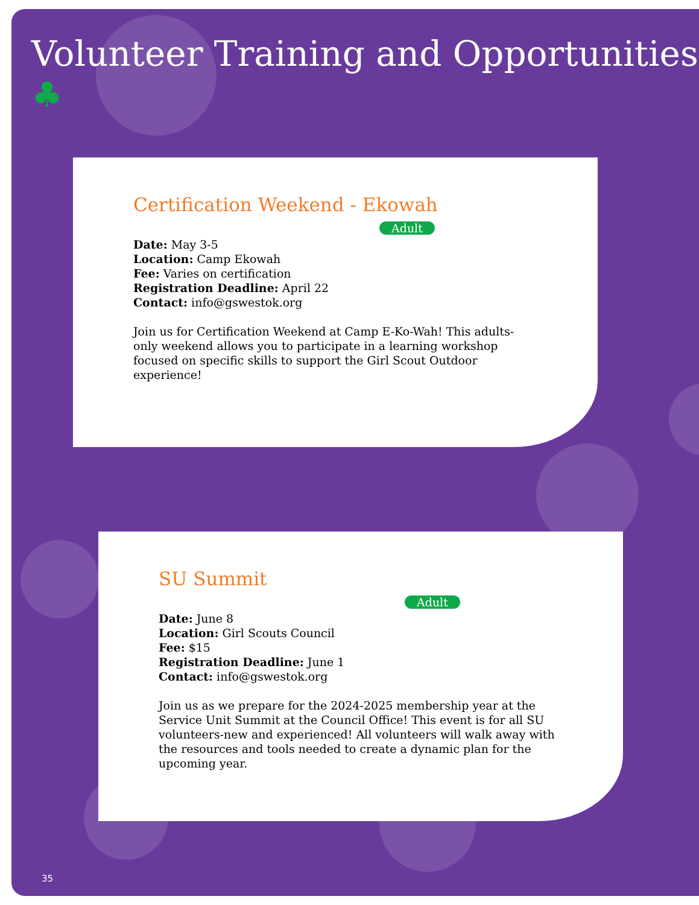Volunteer Training and Opportunities ♣
Certification Weekend - Ekowah
Adult
Date: May 3-5
Location: Camp Ekowah
Fee: Varies on certification
Registration Deadline: April 22
Contact: info@gswestok.org
Join us for Certification Weekend at Camp E-Ko-Wah! This adults-only weekend allows you to participate in a learning workshop focused on specific skills to support the Girl Scout Outdoor experience!
SU Summit
Adult
Date: June 8
Location: Girl Scouts Council
Fee: $15
Registration Deadline: June 1
Contact: info@gswestok.org
Join us as we prepare for the 2024-2025 membership year at the Service Unit Summit at the Council Office! This event is for all SU volunteers-new and experienced! All volunteers will walk away with the resources and tools needed to create a dynamic plan for the upcoming year.
35